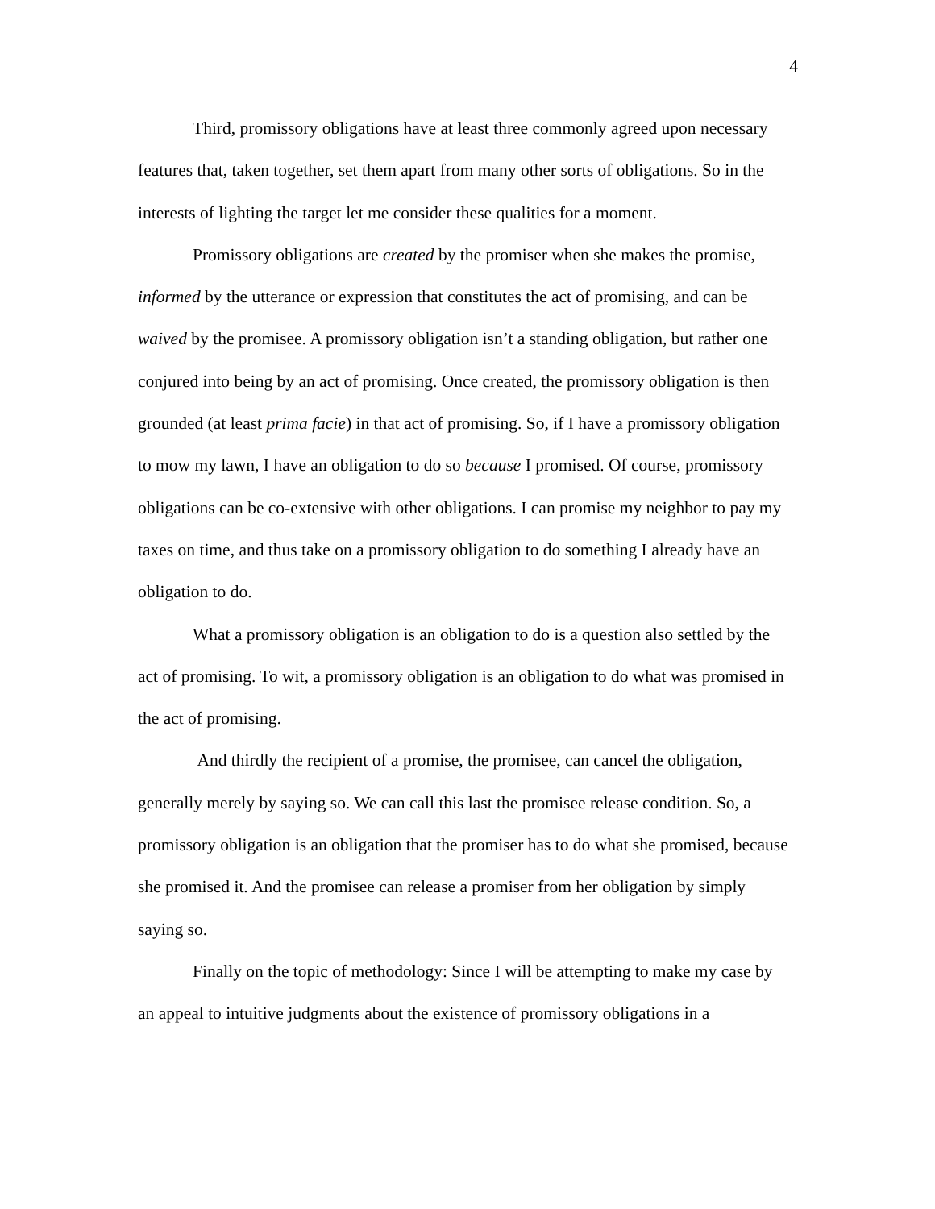4
Third, promissory obligations have at least three commonly agreed upon necessary features that, taken together, set them apart from many other sorts of obligations. So in the interests of lighting the target let me consider these qualities for a moment.
Promissory obligations are created by the promiser when she makes the promise, informed by the utterance or expression that constitutes the act of promising, and can be waived by the promisee. A promissory obligation isn’t a standing obligation, but rather one conjured into being by an act of promising. Once created, the promissory obligation is then grounded (at least prima facie) in that act of promising. So, if I have a promissory obligation to mow my lawn, I have an obligation to do so because I promised. Of course, promissory obligations can be co-extensive with other obligations. I can promise my neighbor to pay my taxes on time, and thus take on a promissory obligation to do something I already have an obligation to do.
What a promissory obligation is an obligation to do is a question also settled by the act of promising. To wit, a promissory obligation is an obligation to do what was promised in the act of promising.
And thirdly the recipient of a promise, the promisee, can cancel the obligation, generally merely by saying so. We can call this last the promisee release condition. So, a promissory obligation is an obligation that the promiser has to do what she promised, because she promised it. And the promisee can release a promiser from her obligation by simply saying so.
Finally on the topic of methodology: Since I will be attempting to make my case by an appeal to intuitive judgments about the existence of promissory obligations in a